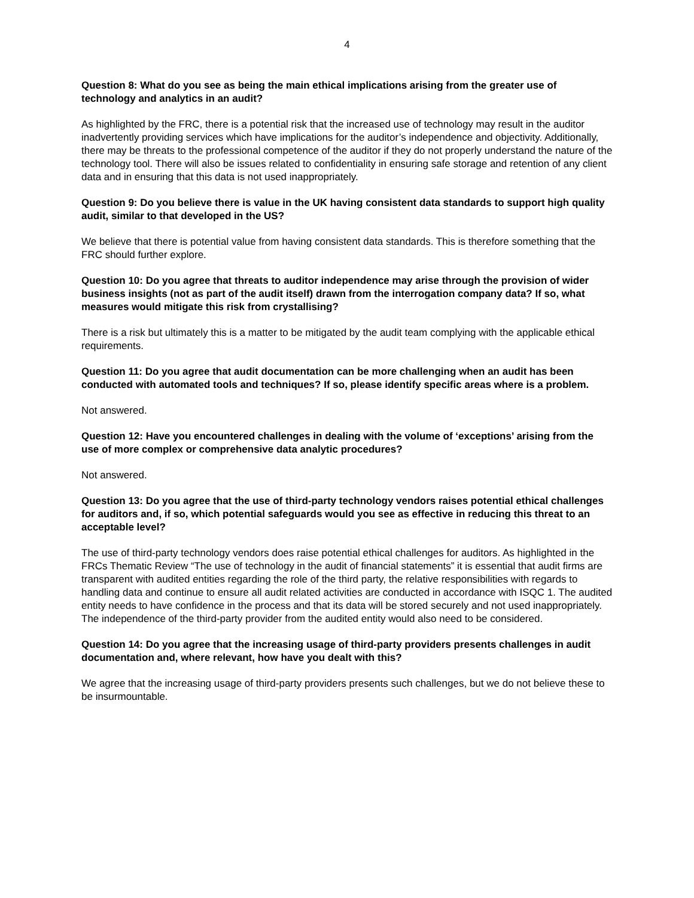4
Question 8: What do you see as being the main ethical implications arising from the greater use of technology and analytics in an audit?
As highlighted by the FRC, there is a potential risk that the increased use of technology may result in the auditor inadvertently providing services which have implications for the auditor’s independence and objectivity. Additionally, there may be threats to the professional competence of the auditor if they do not properly understand the nature of the technology tool. There will also be issues related to confidentiality in ensuring safe storage and retention of any client data and in ensuring that this data is not used inappropriately.
Question 9: Do you believe there is value in the UK having consistent data standards to support high quality audit, similar to that developed in the US?
We believe that there is potential value from having consistent data standards. This is therefore something that the FRC should further explore.
Question 10: Do you agree that threats to auditor independence may arise through the provision of wider business insights (not as part of the audit itself) drawn from the interrogation company data? If so, what measures would mitigate this risk from crystallising?
There is a risk but ultimately this is a matter to be mitigated by the audit team complying with the applicable ethical requirements.
Question 11: Do you agree that audit documentation can be more challenging when an audit has been conducted with automated tools and techniques? If so, please identify specific areas where is a problem.
Not answered.
Question 12: Have you encountered challenges in dealing with the volume of ‘exceptions’ arising from the use of more complex or comprehensive data analytic procedures?
Not answered.
Question 13: Do you agree that the use of third-party technology vendors raises potential ethical challenges for auditors and, if so, which potential safeguards would you see as effective in reducing this threat to an acceptable level?
The use of third-party technology vendors does raise potential ethical challenges for auditors. As highlighted in the FRCs Thematic Review “The use of technology in the audit of financial statements” it is essential that audit firms are transparent with audited entities regarding the role of the third party, the relative responsibilities with regards to handling data and continue to ensure all audit related activities are conducted in accordance with ISQC 1. The audited entity needs to have confidence in the process and that its data will be stored securely and not used inappropriately. The independence of the third-party provider from the audited entity would also need to be considered.
Question 14: Do you agree that the increasing usage of third-party providers presents challenges in audit documentation and, where relevant, how have you dealt with this?
We agree that the increasing usage of third-party providers presents such challenges, but we do not believe these to be insurmountable.